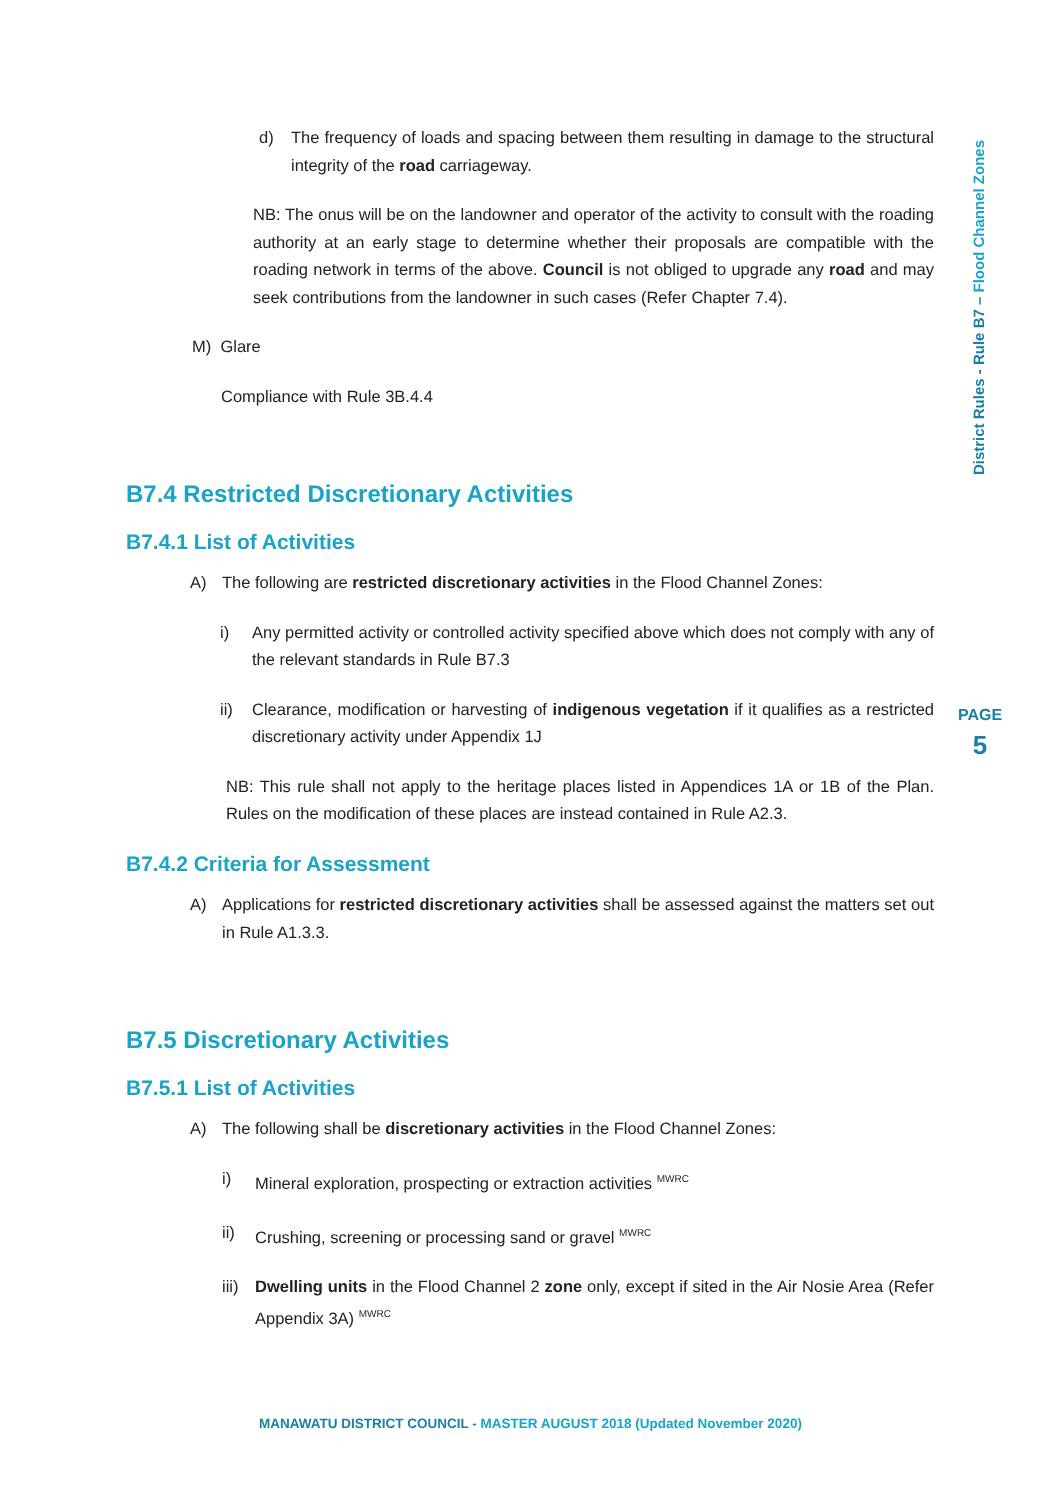d) The frequency of loads and spacing between them resulting in damage to the structural integrity of the road carriageway.
NB: The onus will be on the landowner and operator of the activity to consult with the roading authority at an early stage to determine whether their proposals are compatible with the roading network in terms of the above. Council is not obliged to upgrade any road and may seek contributions from the landowner in such cases (Refer Chapter 7.4).
M) Glare
Compliance with Rule 3B.4.4
B7.4 Restricted Discretionary Activities
B7.4.1 List of Activities
A) The following are restricted discretionary activities in the Flood Channel Zones:
i) Any permitted activity or controlled activity specified above which does not comply with any of the relevant standards in Rule B7.3
ii) Clearance, modification or harvesting of indigenous vegetation if it qualifies as a restricted discretionary activity under Appendix 1J
NB: This rule shall not apply to the heritage places listed in Appendices 1A or 1B of the Plan. Rules on the modification of these places are instead contained in Rule A2.3.
B7.4.2 Criteria for Assessment
A) Applications for restricted discretionary activities shall be assessed against the matters set out in Rule A1.3.3.
B7.5 Discretionary Activities
B7.5.1 List of Activities
A) The following shall be discretionary activities in the Flood Channel Zones:
i) Mineral exploration, prospecting or extraction activities <sup>MWRC</sup>
ii) Crushing, screening or processing sand or gravel <sup>MWRC</sup>
iii) Dwelling units in the Flood Channel 2 zone only, except if sited in the Air Nosie Area (Refer Appendix 3A) <sup>MWRC</sup>
District Rules - Rule B7 – Flood Channel Zones
PAGE
5
MANAWATU DISTRICT COUNCIL - MASTER AUGUST 2018 (Updated November 2020)